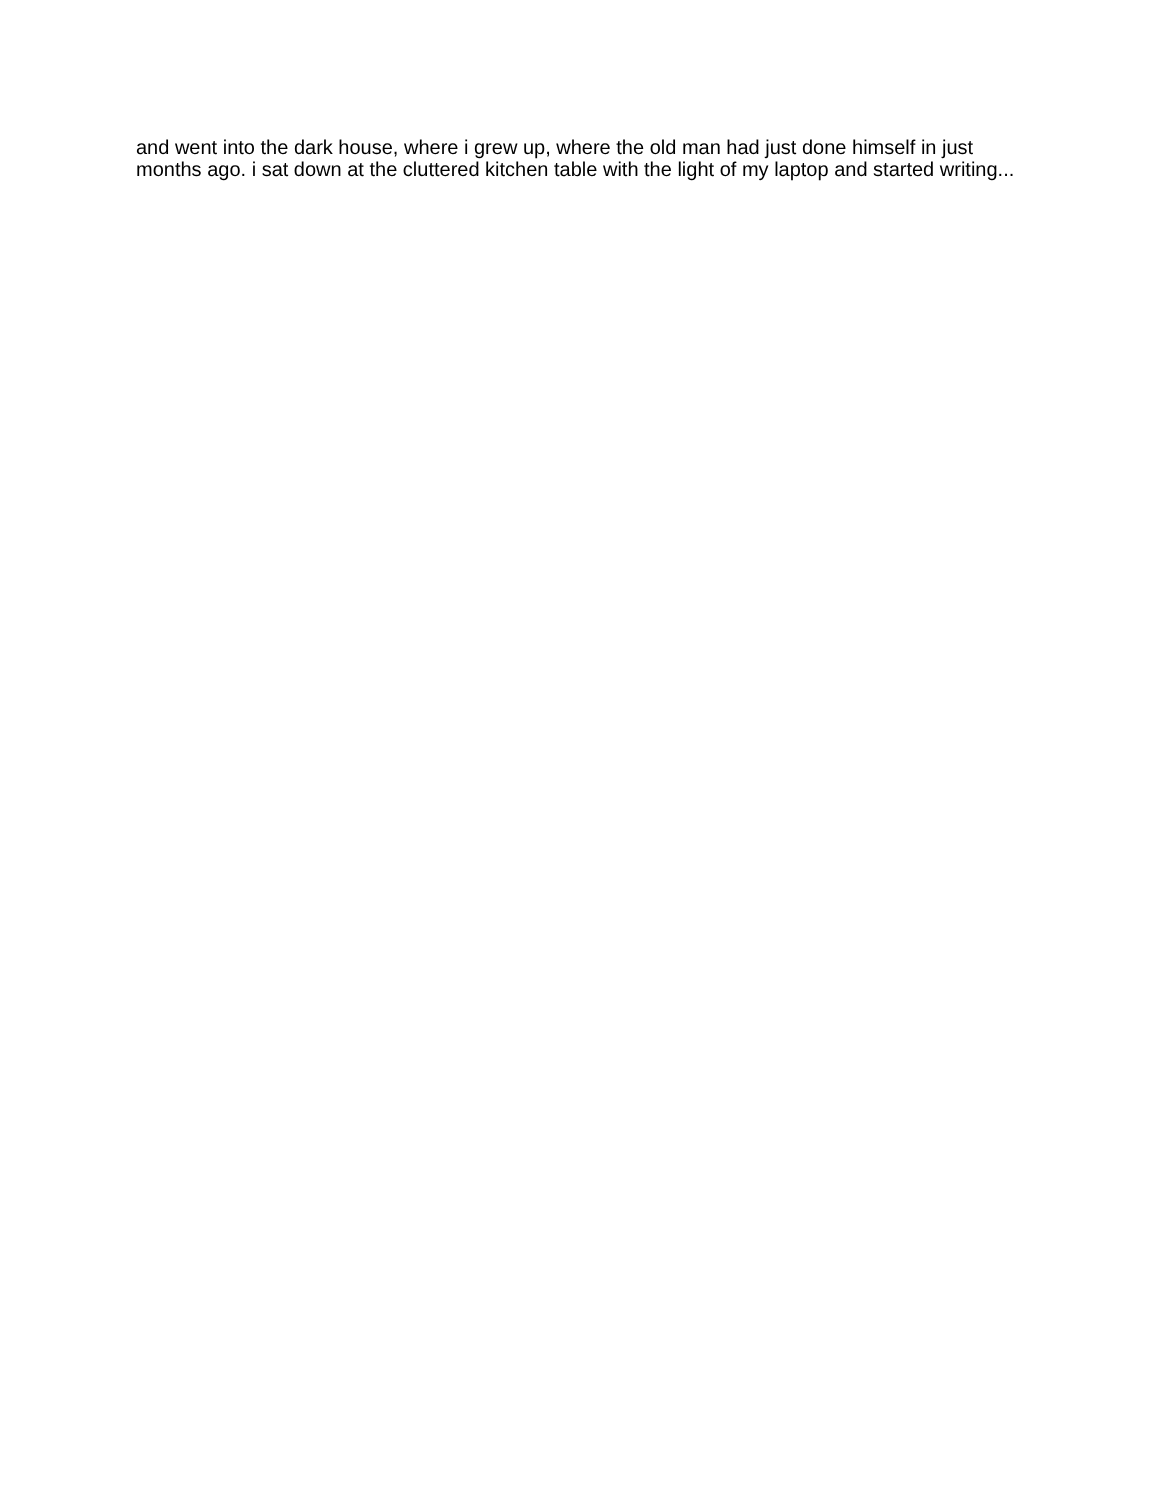and went into the dark house, where i grew up, where the old man had just done himself in just months ago. i sat down at the cluttered kitchen table with the light of my laptop and started writing...